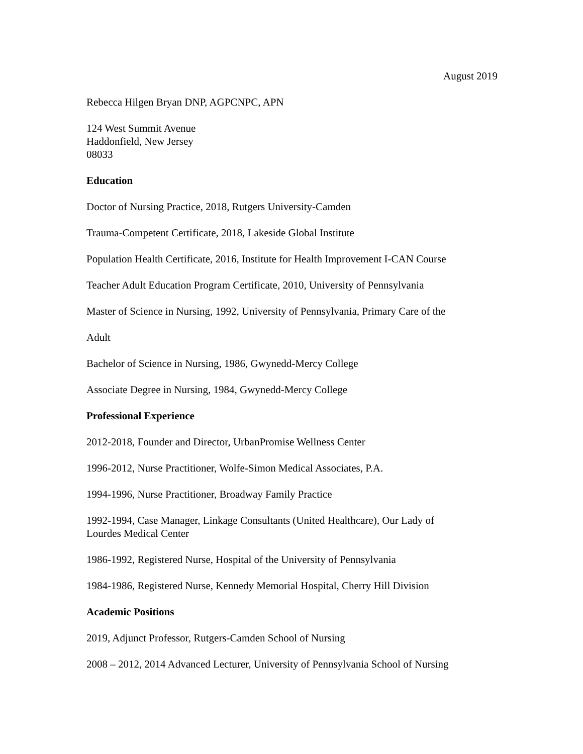August 2019
Rebecca Hilgen Bryan DNP, AGPCNPC, APN
124 West Summit Avenue
Haddonfield, New Jersey
08033
Education
Doctor of Nursing Practice, 2018, Rutgers University-Camden
Trauma-Competent Certificate, 2018, Lakeside Global Institute
Population Health Certificate, 2016, Institute for Health Improvement I-CAN Course
Teacher Adult Education Program Certificate, 2010, University of Pennsylvania
Master of Science in Nursing, 1992, University of Pennsylvania, Primary Care of the
Adult
Bachelor of Science in Nursing, 1986, Gwynedd-Mercy College
Associate Degree in Nursing, 1984, Gwynedd-Mercy College
Professional Experience
2012-2018, Founder and Director, UrbanPromise Wellness Center
1996-2012, Nurse Practitioner, Wolfe-Simon Medical Associates, P.A.
1994-1996, Nurse Practitioner, Broadway Family Practice
1992-1994, Case Manager, Linkage Consultants (United Healthcare), Our Lady of
Lourdes Medical Center
1986-1992, Registered Nurse, Hospital of the University of Pennsylvania
1984-1986, Registered Nurse, Kennedy Memorial Hospital, Cherry Hill Division
Academic Positions
2019, Adjunct Professor, Rutgers-Camden School of Nursing
2008 – 2012, 2014 Advanced Lecturer, University of Pennsylvania School of Nursing